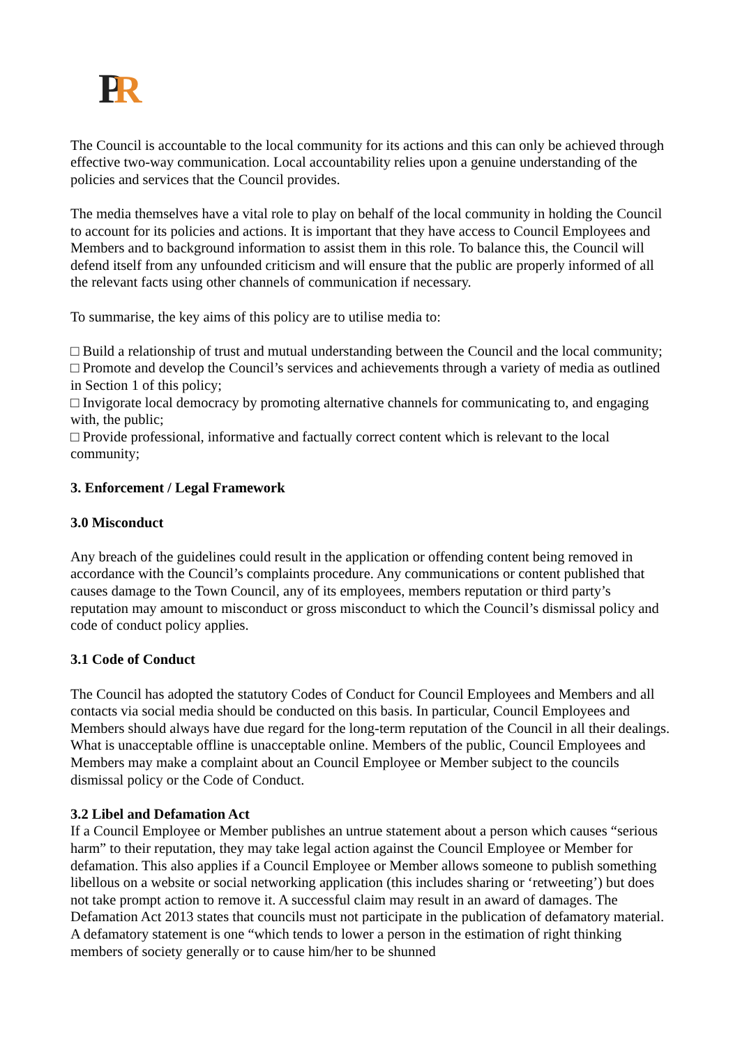P
R
The Council is accountable to the local community for its actions and this can only be achieved through effective two-way communication. Local accountability relies upon a genuine understanding of the policies and services that the Council provides.
The media themselves have a vital role to play on behalf of the local community in holding the Council to account for its policies and actions. It is important that they have access to Council Employees and Members and to background information to assist them in this role. To balance this, the Council will defend itself from any unfounded criticism and will ensure that the public are properly informed of all the relevant facts using other channels of communication if necessary.
To summarise, the key aims of this policy are to utilise media to:
□ Build a relationship of trust and mutual understanding between the Council and the local community;
□ Promote and develop the Council’s services and achievements through a variety of media as outlined in Section 1 of this policy;
□ Invigorate local democracy by promoting alternative channels for communicating to, and engaging with, the public;
□ Provide professional, informative and factually correct content which is relevant to the local community;
3. Enforcement / Legal Framework
3.0 Misconduct
Any breach of the guidelines could result in the application or offending content being removed in accordance with the Council’s complaints procedure. Any communications or content published that causes damage to the Town Council, any of its employees, members reputation or third party’s reputation may amount to misconduct or gross misconduct to which the Council’s dismissal policy and code of conduct policy applies.
3.1 Code of Conduct
The Council has adopted the statutory Codes of Conduct for Council Employees and Members and all contacts via social media should be conducted on this basis. In particular, Council Employees and Members should always have due regard for the long-term reputation of the Council in all their dealings. What is unacceptable offline is unacceptable online. Members of the public, Council Employees and Members may make a complaint about an Council Employee or Member subject to the councils dismissal policy or the Code of Conduct.
3.2 Libel and Defamation Act
If a Council Employee or Member publishes an untrue statement about a person which causes “serious harm” to their reputation, they may take legal action against the Council Employee or Member for defamation. This also applies if a Council Employee or Member allows someone to publish something libellous on a website or social networking application (this includes sharing or ‘retweeting’) but does not take prompt action to remove it. A successful claim may result in an award of damages. The Defamation Act 2013 states that councils must not participate in the publication of defamatory material. A defamatory statement is one “which tends to lower a person in the estimation of right thinking members of society generally or to cause him/her to be shunned